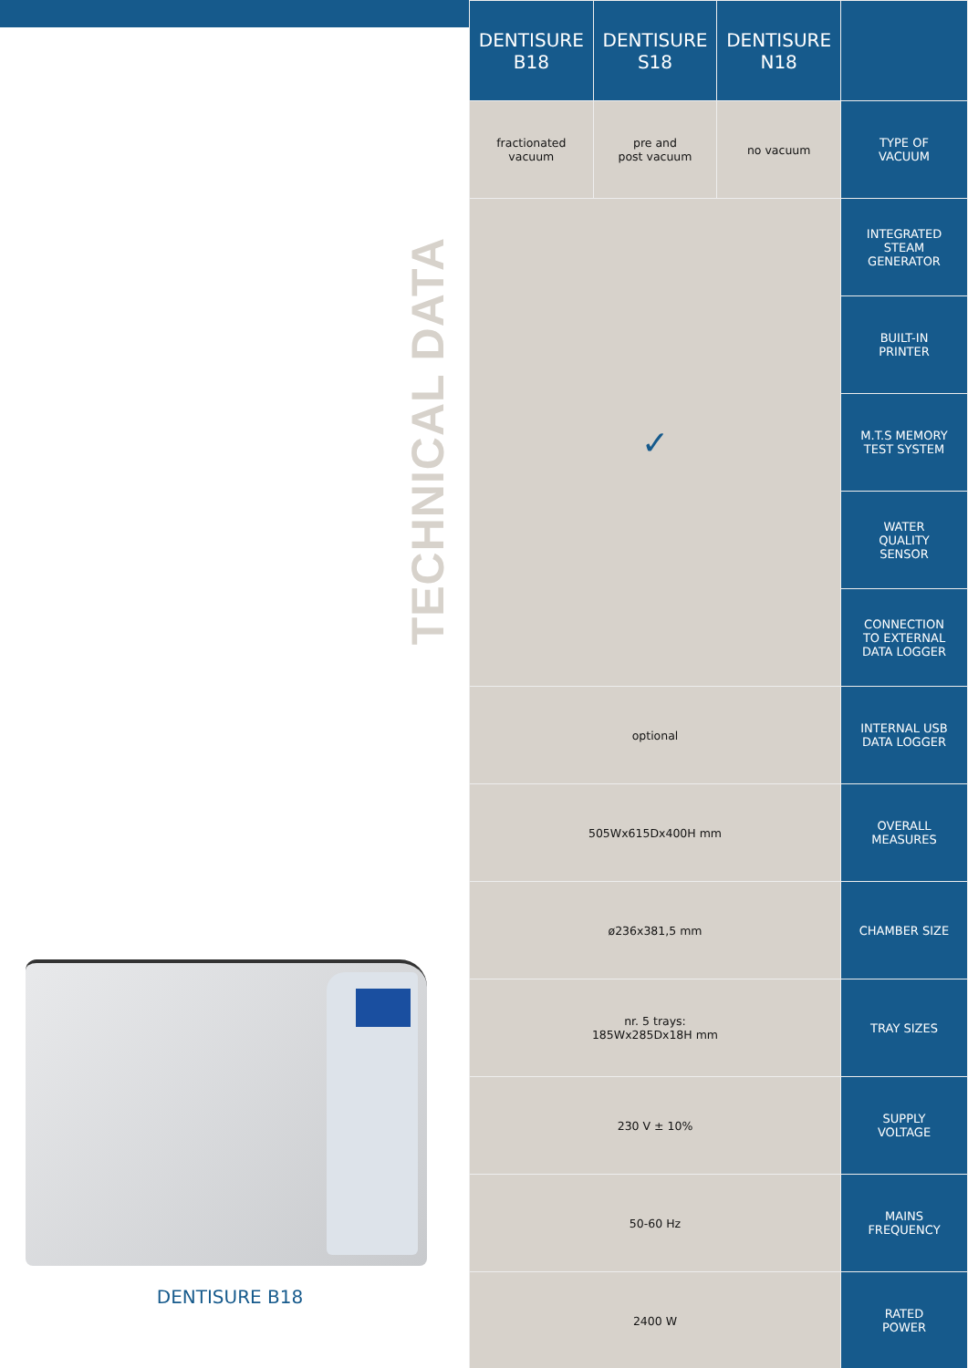TECHNICAL DATA
DENTISURE B18
| DENTISURE B18 | DENTISURE S18 | DENTISURE N18 | |
| --- | --- | --- | --- |
| fractionated vacuum | pre and post vacuum | no vacuum | TYPE OF VACUUM |
| ✓ | | | INTEGRATED STEAM GENERATOR |
| | | | BUILT-IN PRINTER |
| | | | M.T.S MEMORY TEST SYSTEM |
| | | | WATER QUALITY SENSOR |
| | | | CONNECTION TO EXTERNAL DATA LOGGER |
| optional | | | INTERNAL USB DATA LOGGER |
| 505Wx615Dx400H mm | | | OVERALL MEASURES |
| ø236x381,5 mm | | | CHAMBER SIZE |
| nr. 5 trays: 185Wx285Dx18H mm | | | TRAY SIZES |
| 230 V ± 10% | | | SUPPLY VOLTAGE |
| 50-60 Hz | | | MAINS FREQUENCY |
| 2400 W | | | RATED POWER |